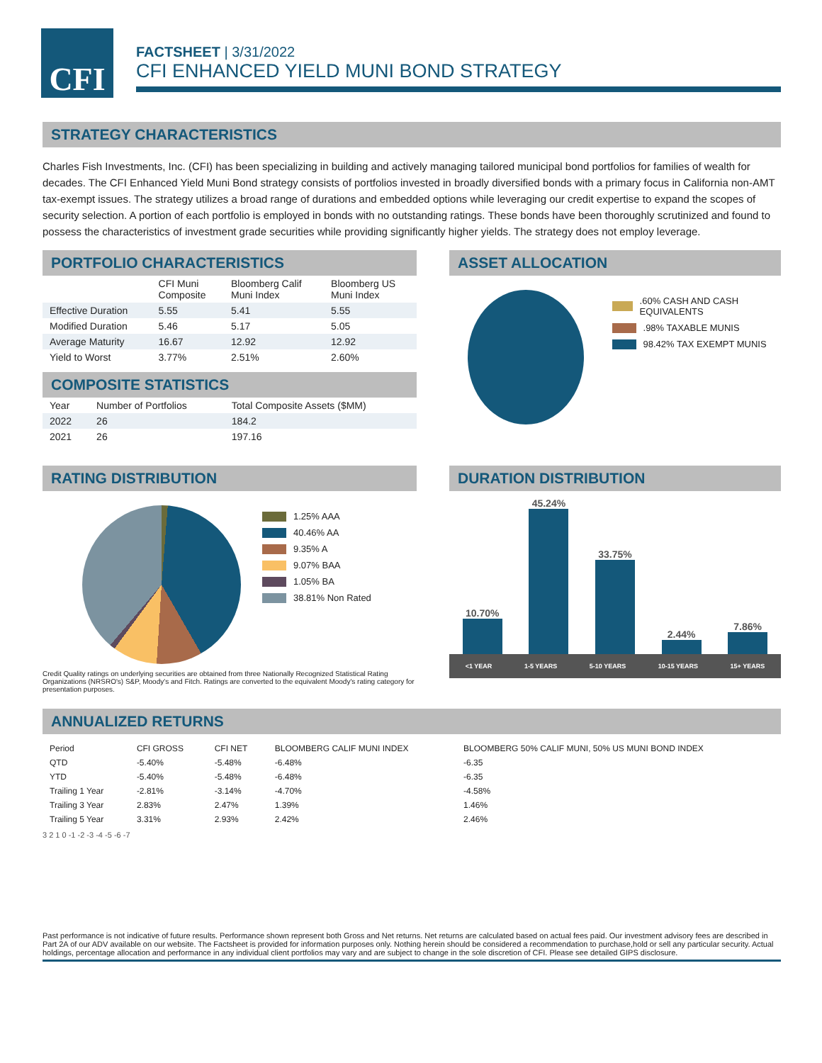CFI
FACTSHEET | 3/31/2022
CFI ENHANCED YIELD MUNI BOND STRATEGY
STRATEGY CHARACTERISTICS
Charles Fish Investments, Inc. (CFI) has been specializing in building and actively managing tailored municipal bond portfolios for families of wealth for decades. The CFI Enhanced Yield Muni Bond strategy consists of portfolios invested in broadly diversified bonds with a primary focus in California non-AMT tax-exempt issues. The strategy utilizes a broad range of durations and embedded options while leveraging our credit expertise to expand the scopes of security selection. A portion of each portfolio is employed in bonds with no outstanding ratings. These bonds have been thoroughly scrutinized and found to possess the characteristics of investment grade securities while providing significantly higher yields. The strategy does not employ leverage.
PORTFOLIO CHARACTERISTICS
| | CFI Muni Composite | Bloomberg Calif Muni Index | Bloomberg US Muni Index |
| Effective Duration | 5.55 | 5.41 | 5.55 |
| Modified Duration | 5.46 | 5.17 | 5.05 |
| Average Maturity | 16.67 | 12.92 | 12.92 |
| Yield to Worst | 3.77% | 2.51% | 2.60% |
COMPOSITE STATISTICS
| Year | Number of Portfolios | Total Composite Assets ($MM) |
| 2022 | 26 | 184.2 |
| 2021 | 26 | 197.16 |
ASSET ALLOCATION
.60% CASH AND CASH EQUIVALENTS
.98% TAXABLE MUNIS
98.42% TAX EXEMPT MUNIS
RATING DISTRIBUTION
1.25% AAA
40.46% AA
9.35% A
9.07% BAA
1.05% BA
38.81% Non Rated
Credit Quality ratings on underlying securities are obtained from three Nationally Recognized Statistical Rating Organizations (NRSRO's) S&P, Moody's and Fitch. Ratings are converted to the equivalent Moody's rating category for presentation purposes.
DURATION DISTRIBUTION
10.70%
45.24%
33.75%
2.44%
7.86%
<1 YEAR 1-5 YEARS 5-10 YEARS 10-15 YEARS 15+ YEARS
ANNUALIZED RETURNS
| Period | CFI GROSS | CFI NET | BLOOMBERG CALIF MUNI INDEX | BLOOMBERG 50% CALIF MUNI, 50% US MUNI BOND INDEX |
| --- | --- | --- | --- | --- |
| QTD | -5.40% | -5.48% | -6.48% | -6.35 |
| YTD | -5.40% | -5.48% | -6.48% | -6.35 |
| Trailing 1 Year | -2.81% | -3.14% | -4.70% | -4.58% |
| Trailing 3 Year | 2.83% | 2.47% | 1.39% | 1.46% |
| Trailing 5 Year | 3.31% | 2.93% | 2.42% | 2.46% |
3 2 1 0 -1 -2 -3 -4 -5 -6 -7
Past performance is not indicative of future results. Performance shown represent both Gross and Net returns. Net returns are calculated based on actual fees paid. Our investment advisory fees are described in Part 2A of our ADV available on our website. The Factsheet is provided for information purposes only. Nothing herein should be considered a recommendation to purchase,hold or sell any particular security. Actual holdings, percentage allocation and performance in any individual client portfolios may vary and are subject to change in the sole discretion of CFI. Please see detailed GIPS disclosure.